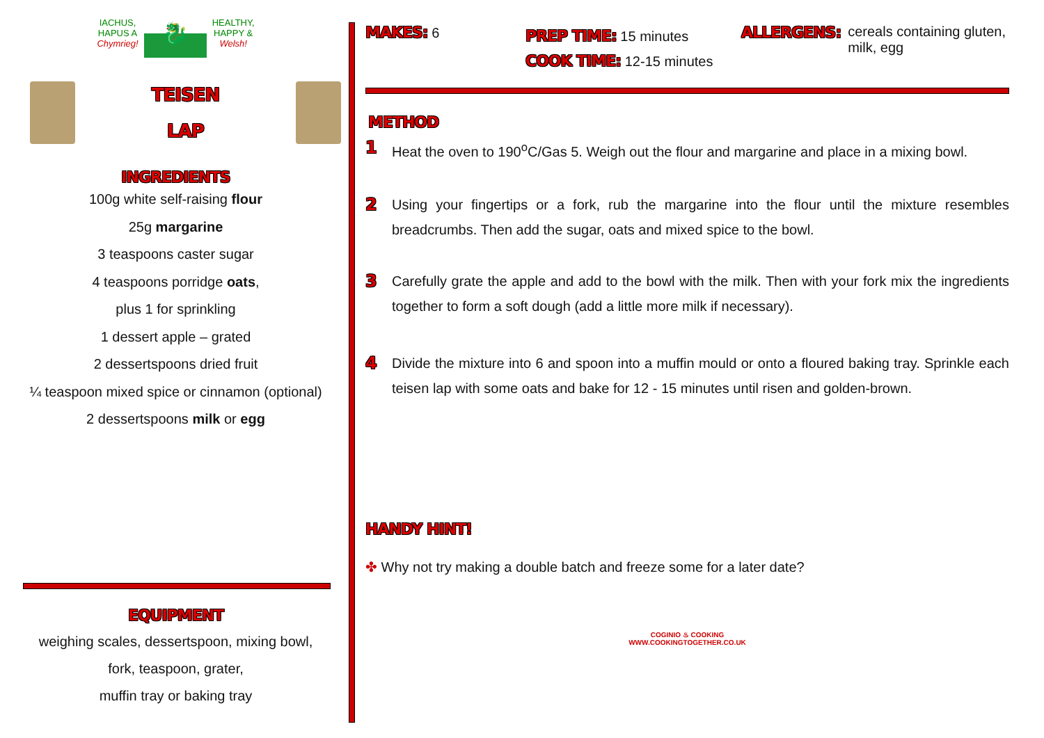IACHUS,
HAPUS A
Chymrieg!
🐉
HEALTHY,
HAPPY &
Welsh!
TEISEN
LAP
INGREDIENTS
100g white self-raising flour
25g margarine
3 teaspoons caster sugar
4 teaspoons porridge oats,
plus 1 for sprinkling
1 dessert apple – grated
2 dessertspoons dried fruit
¼ teaspoon mixed spice or cinnamon (optional)
2 dessertspoons milk or egg
EQUIPMENT
weighing scales, dessertspoon, mixing bowl,
fork, teaspoon, grater,
muffin tray or baking tray
MAKES: 6
PREP TIME: 15 minutes
COOK TIME: 12-15 minutes
ALLERGENS: cereals containing gluten,
milk, egg
METHOD
1 Heat the oven to 190<sup>o</sup>C/Gas 5. Weigh out the flour and margarine and place in a mixing bowl.
2 Using your fingertips or a fork, rub the margarine into the flour until the mixture resembles breadcrumbs. Then add the sugar, oats and mixed spice to the bowl.
3 Carefully grate the apple and add to the bowl with the milk. Then with your fork mix the ingredients together to form a soft dough (add a little more milk if necessary).
4 Divide the mixture into 6 and spoon into a muffin mould or onto a floured baking tray. Sprinkle each teisen lap with some oats and bake for 12 - 15 minutes until risen and golden-brown.
HANDY HINT!
✤ Why not try making a double batch and freeze some for a later date?
COGINIO ♨ COOKING
WWW.COOKINGTOGETHER.CO.UK